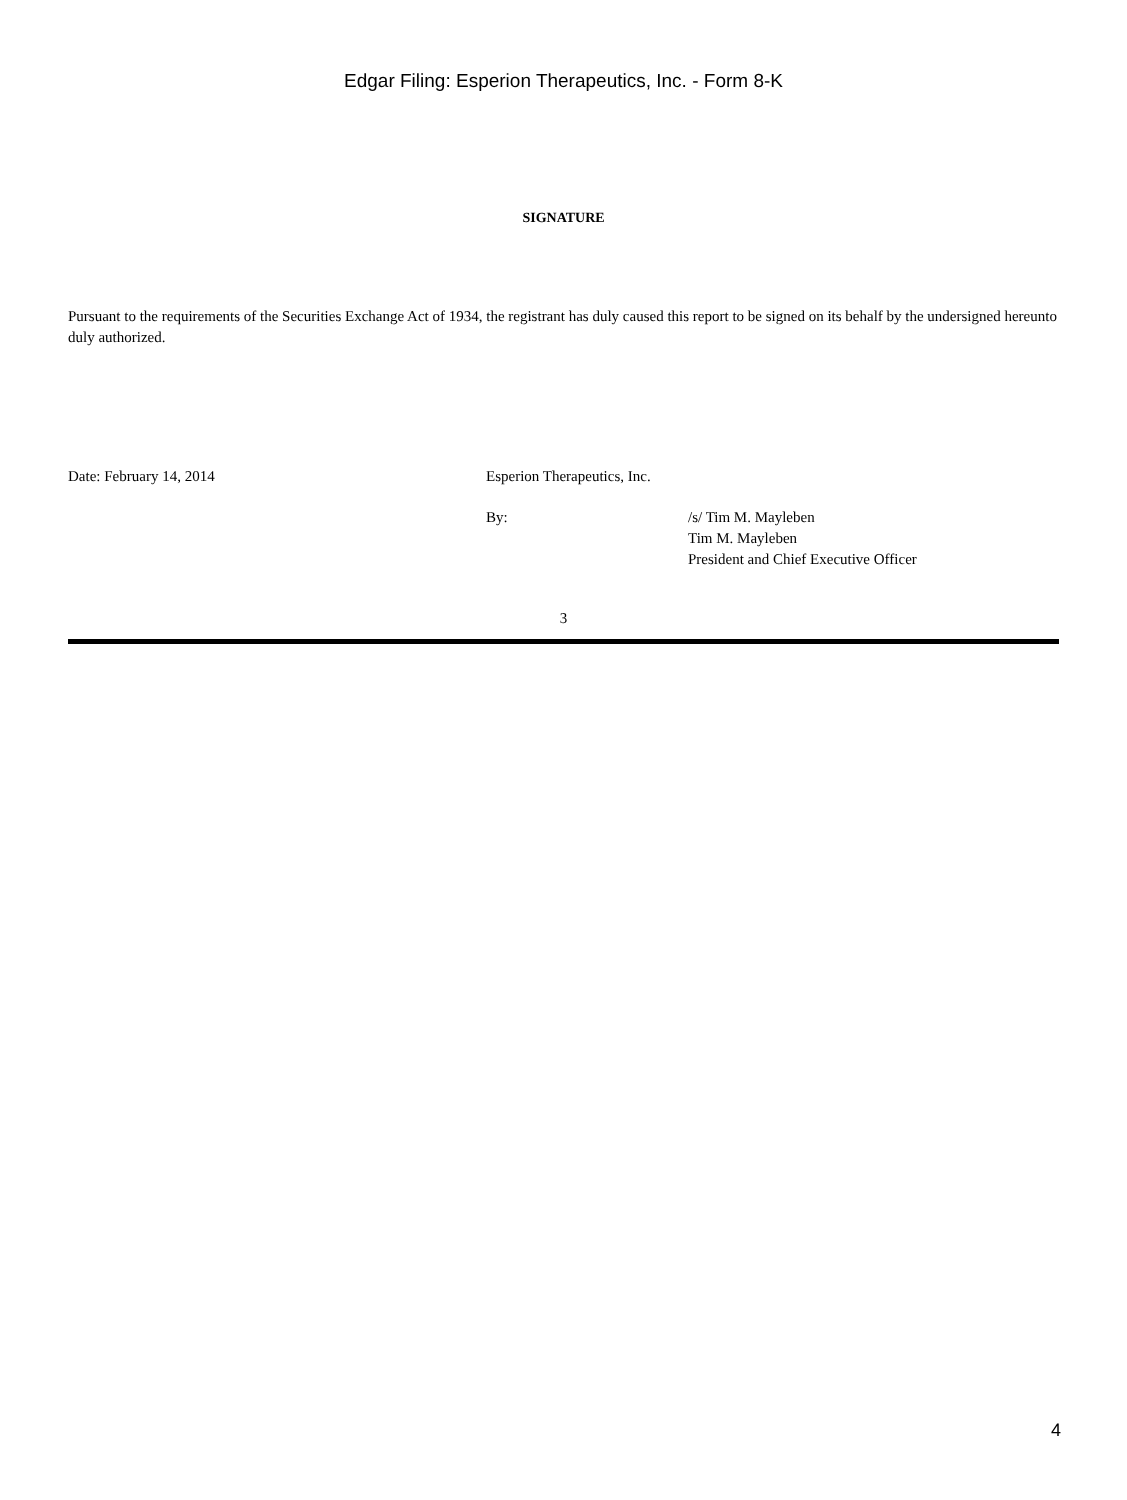Edgar Filing: Esperion Therapeutics, Inc. - Form 8-K
SIGNATURE
Pursuant to the requirements of the Securities Exchange Act of 1934, the registrant has duly caused this report to be signed on its behalf by the undersigned hereunto duly authorized.
| Date: February 14, 2014 | Esperion Therapeutics, Inc. | |
| | By: | /s/ Tim M. Mayleben Tim M. Mayleben President and Chief Executive Officer |
3
4